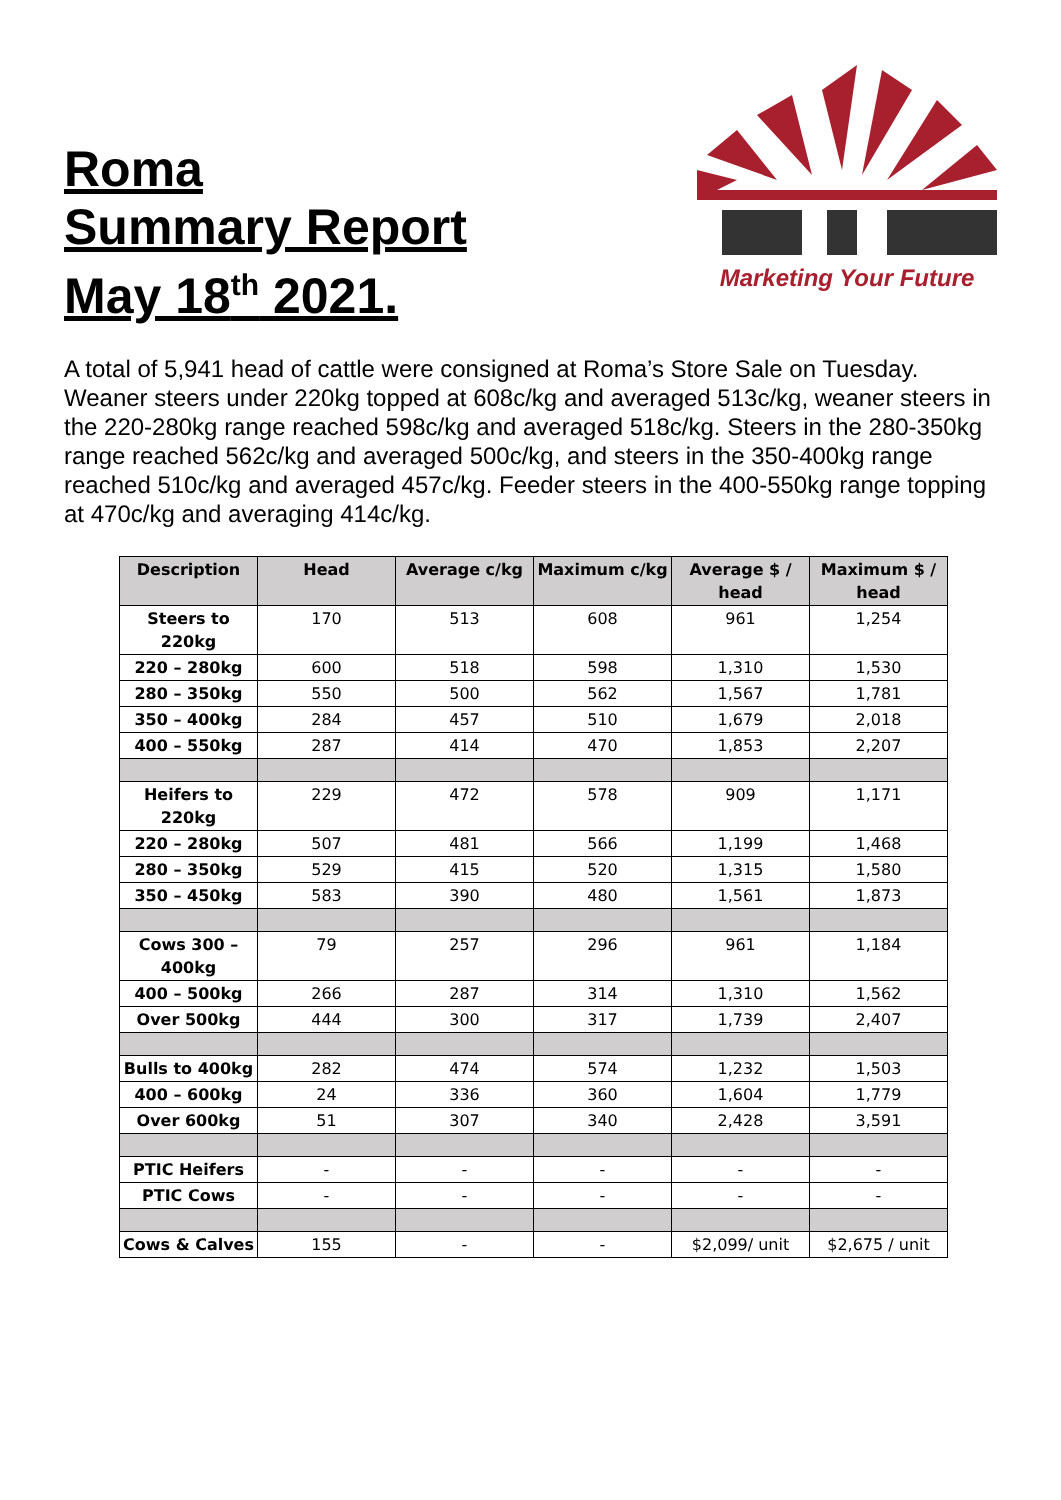Roma
Summary Report
May 18<sup>th</sup> 2021.
Marketing Your Future
A total of 5,941 head of cattle were consigned at Roma’s Store Sale on Tuesday. Weaner steers under 220kg topped at 608c/kg and averaged 513c/kg, weaner steers in the 220-280kg range reached 598c/kg and averaged 518c/kg. Steers in the 280-350kg range reached 562c/kg and averaged 500c/kg, and steers in the 350-400kg range reached 510c/kg and averaged 457c/kg. Feeder steers in the 400-550kg range topping at 470c/kg and averaging 414c/kg.
| Description | Head | Average c/kg | Maximum c/kg | Average $ / head | Maximum $ / head |
| --- | --- | --- | --- | --- | --- |
| Steers to 220kg | 170 | 513 | 608 | 961 | 1,254 |
| 220 – 280kg | 600 | 518 | 598 | 1,310 | 1,530 |
| 280 – 350kg | 550 | 500 | 562 | 1,567 | 1,781 |
| 350 – 400kg | 284 | 457 | 510 | 1,679 | 2,018 |
| 400 – 550kg | 287 | 414 | 470 | 1,853 | 2,207 |
| Heifers to 220kg | 229 | 472 | 578 | 909 | 1,171 |
| 220 – 280kg | 507 | 481 | 566 | 1,199 | 1,468 |
| 280 – 350kg | 529 | 415 | 520 | 1,315 | 1,580 |
| 350 – 450kg | 583 | 390 | 480 | 1,561 | 1,873 |
| Cows 300 – 400kg | 79 | 257 | 296 | 961 | 1,184 |
| 400 – 500kg | 266 | 287 | 314 | 1,310 | 1,562 |
| Over 500kg | 444 | 300 | 317 | 1,739 | 2,407 |
| Bulls to 400kg | 282 | 474 | 574 | 1,232 | 1,503 |
| 400 – 600kg | 24 | 336 | 360 | 1,604 | 1,779 |
| Over 600kg | 51 | 307 | 340 | 2,428 | 3,591 |
| PTIC Heifers | - | - | - | - | - |
| PTIC Cows | - | - | - | - | - |
| Cows & Calves | 155 | - | - | $2,099/ unit | $2,675 / unit |